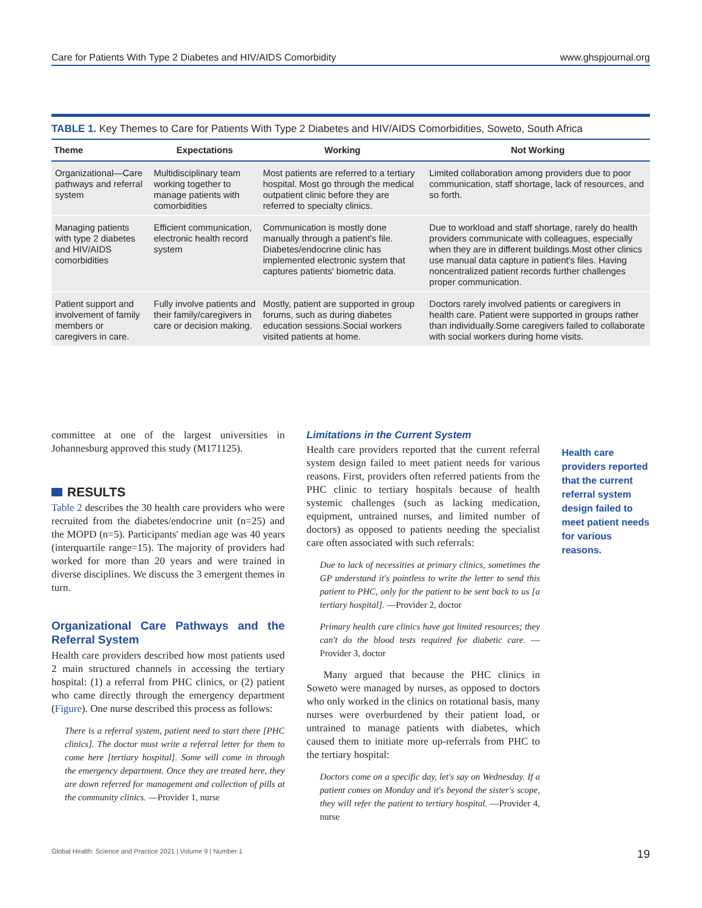Care for Patients With Type 2 Diabetes and HIV/AIDS Comorbidity www.ghspjournal.org
TABLE 1. Key Themes to Care for Patients With Type 2 Diabetes and HIV/AIDS Comorbidities, Soweto, South Africa
| Theme | Expectations | Working | Not Working |
| --- | --- | --- | --- |
| Organizational—Care pathways and referral system | Multidisciplinary team working together to manage patients with comorbidities | Most patients are referred to a tertiary hospital. Most go through the medical outpatient clinic before they are referred to specialty clinics. | Limited collaboration among providers due to poor communication, staff shortage, lack of resources, and so forth. |
| Managing patients with type 2 diabetes and HIV/AIDS comorbidities | Efficient communication, electronic health record system | Communication is mostly done manually through a patient's file. Diabetes/endocrine clinic has implemented electronic system that captures patients' biometric data. | Due to workload and staff shortage, rarely do health providers communicate with colleagues, especially when they are in different buildings.Most other clinics use manual data capture in patient's files. Having noncentralized patient records further challenges proper communication. |
| Patient support and involvement of family members or caregivers in care. | Fully involve patients and their family/caregivers in care or decision making. | Mostly, patient are supported in group forums, such as during diabetes education sessions.Social workers visited patients at home. | Doctors rarely involved patients or caregivers in health care. Patient were supported in groups rather than individually.Some caregivers failed to collaborate with social workers during home visits. |
committee at one of the largest universities in Johannesburg approved this study (M171125).
RESULTS
Table 2 describes the 30 health care providers who were recruited from the diabetes/endocrine unit (n=25) and the MOPD (n=5). Participants' median age was 40 years (interquartile range=15). The majority of providers had worked for more than 20 years and were trained in diverse disciplines. We discuss the 3 emergent themes in turn.
Organizational Care Pathways and the Referral System
Health care providers described how most patients used 2 main structured channels in accessing the tertiary hospital: (1) a referral from PHC clinics, or (2) patient who came directly through the emergency department (Figure). One nurse described this process as follows:
There is a referral system, patient need to start there [PHC clinics]. The doctor must write a referral letter for them to come here [tertiary hospital]. Some will come in through the emergency department. Once they are treated here, they are down referred for management and collection of pills at the community clinics. —Provider 1, nurse
Limitations in the Current System
Health care providers reported that the current referral system design failed to meet patient needs for various reasons. First, providers often referred patients from the PHC clinic to tertiary hospitals because of health systemic challenges (such as lacking medication, equipment, untrained nurses, and limited number of doctors) as opposed to patients needing the specialist care often associated with such referrals:
Due to lack of necessities at primary clinics, sometimes the GP understand it's pointless to write the letter to send this patient to PHC, only for the patient to be sent back to us [a tertiary hospital]. —Provider 2, doctor
Primary health care clinics have got limited resources; they can't do the blood tests required for diabetic care. —Provider 3, doctor
Many argued that because the PHC clinics in Soweto were managed by nurses, as opposed to doctors who only worked in the clinics on rotational basis, many nurses were overburdened by their patient load, or untrained to manage patients with diabetes, which caused them to initiate more up-referrals from PHC to the tertiary hospital:
Doctors come on a specific day, let's say on Wednesday. If a patient comes on Monday and it's beyond the sister's scope, they will refer the patient to tertiary hospital. —Provider 4, nurse
Health care providers reported that the current referral system design failed to meet patient needs for various reasons.
Global Health: Science and Practice 2021 | Volume 9 | Number 1 19